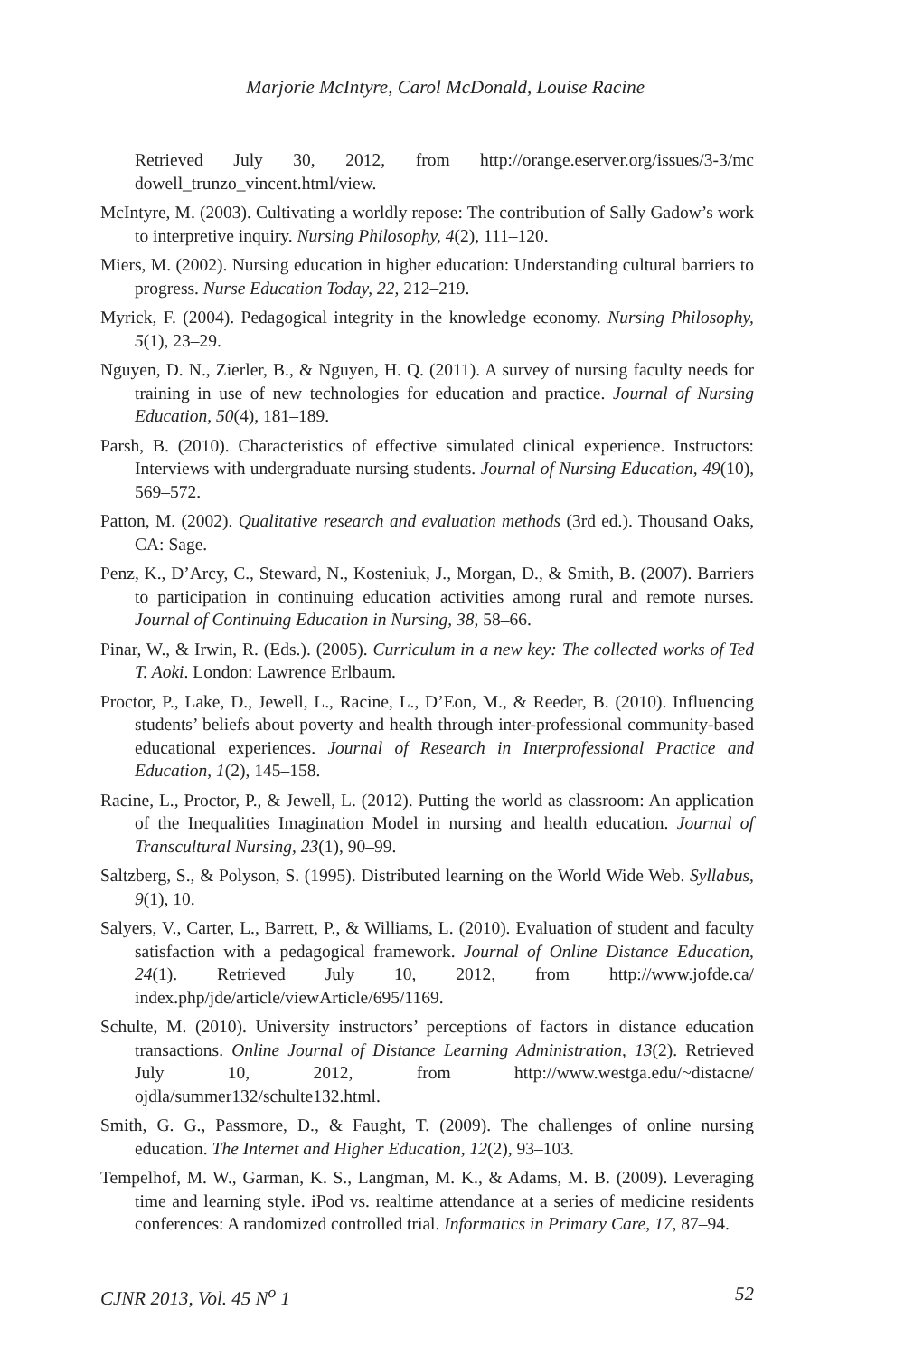Marjorie McIntyre, Carol McDonald, Louise Racine
Retrieved July 30, 2012, from http://orange.eserver.org/issues/3-3/mc dowell_trunzo_vincent.html/view.
McIntyre, M. (2003). Cultivating a worldly repose: The contribution of Sally Gadow’s work to interpretive inquiry. Nursing Philosophy, 4(2), 111–120.
Miers, M. (2002). Nursing education in higher education: Understanding cultural barriers to progress. Nurse Education Today, 22, 212–219.
Myrick, F. (2004). Pedagogical integrity in the knowledge economy. Nursing Philosophy, 5(1), 23–29.
Nguyen, D. N., Zierler, B., & Nguyen, H. Q. (2011). A survey of nursing faculty needs for training in use of new technologies for education and practice. Journal of Nursing Education, 50(4), 181–189.
Parsh, B. (2010). Characteristics of effective simulated clinical experience. Instructors: Interviews with undergraduate nursing students. Journal of Nursing Education, 49(10), 569–572.
Patton, M. (2002). Qualitative research and evaluation methods (3rd ed.). Thousand Oaks, CA: Sage.
Penz, K., D’Arcy, C., Steward, N., Kosteniuk, J., Morgan, D., & Smith, B. (2007). Barriers to participation in continuing education activities among rural and remote nurses. Journal of Continuing Education in Nursing, 38, 58–66.
Pinar, W., & Irwin, R. (Eds.). (2005). Curriculum in a new key: The collected works of Ted T. Aoki. London: Lawrence Erlbaum.
Proctor, P., Lake, D., Jewell, L., Racine, L., D’Eon, M., & Reeder, B. (2010). Influencing students’ beliefs about poverty and health through inter-professional community-based educational experiences. Journal of Research in Interprofessional Practice and Education, 1(2), 145–158.
Racine, L., Proctor, P., & Jewell, L. (2012). Putting the world as classroom: An application of the Inequalities Imagination Model in nursing and health education. Journal of Transcultural Nursing, 23(1), 90–99.
Saltzberg, S., & Polyson, S. (1995). Distributed learning on the World Wide Web. Syllabus, 9(1), 10.
Salyers, V., Carter, L., Barrett, P., & Williams, L. (2010). Evaluation of student and faculty satisfaction with a pedagogical framework. Journal of Online Distance Education, 24(1). Retrieved July 10, 2012, from http://www.jofde.ca/ index.php/jde/article/viewArticle/695/1169.
Schulte, M. (2010). University instructors’ perceptions of factors in distance education transactions. Online Journal of Distance Learning Administration, 13(2). Retrieved July 10, 2012, from http://www.westga.edu/~distacne/ ojdla/summer132/schulte132.html.
Smith, G. G., Passmore, D., & Faught, T. (2009). The challenges of online nursing education. The Internet and Higher Education, 12(2), 93–103.
Tempelhof, M. W., Garman, K. S., Langman, M. K., & Adams, M. B. (2009). Leveraging time and learning style. iPod vs. realtime attendance at a series of medicine residents conferences: A randomized controlled trial. Informatics in Primary Care, 17, 87–94.
CJNR 2013, Vol. 45 N<sup>o</sup> 1 52